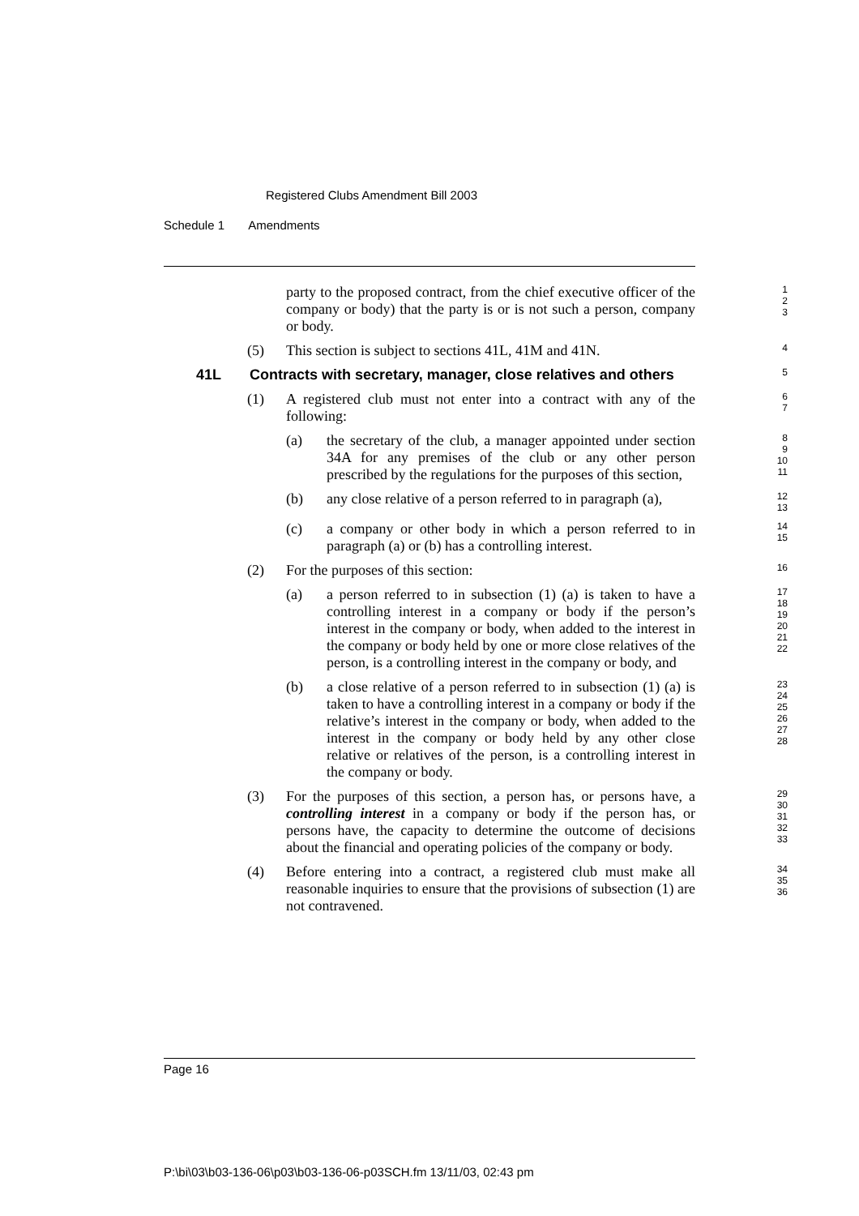Registered Clubs Amendment Bill 2003
Schedule 1 Amendments
party to the proposed contract, from the chief executive officer of the company or body) that the party is or is not such a person, company or body.
1
2
3
(5) This section is subject to sections 41L, 41M and 41N.
4
41L Contracts with secretary, manager, close relatives and others
5
(1) A registered club must not enter into a contract with any of the following:
6
7
(a) the secretary of the club, a manager appointed under section 34A for any premises of the club or any other person prescribed by the regulations for the purposes of this section,
8
9
10
11
(b) any close relative of a person referred to in paragraph (a),
12
13
(c) a company or other body in which a person referred to in paragraph (a) or (b) has a controlling interest.
14
15
(2) For the purposes of this section:
16
(a) a person referred to in subsection (1) (a) is taken to have a controlling interest in a company or body if the person’s interest in the company or body, when added to the interest in the company or body held by one or more close relatives of the person, is a controlling interest in the company or body, and
17
18
19
20
21
22
(b) a close relative of a person referred to in subsection (1) (a) is taken to have a controlling interest in a company or body if the relative’s interest in the company or body, when added to the interest in the company or body held by any other close relative or relatives of the person, is a controlling interest in the company or body.
23
24
25
26
27
28
(3) For the purposes of this section, a person has, or persons have, a controlling interest in a company or body if the person has, or persons have, the capacity to determine the outcome of decisions about the financial and operating policies of the company or body.
29
30
31
32
33
(4) Before entering into a contract, a registered club must make all reasonable inquiries to ensure that the provisions of subsection (1) are not contravened.
34
35
36
Page 16
P:\bi\03\b03-136-06\p03\b03-136-06-p03SCH.fm 13/11/03, 02:43 pm